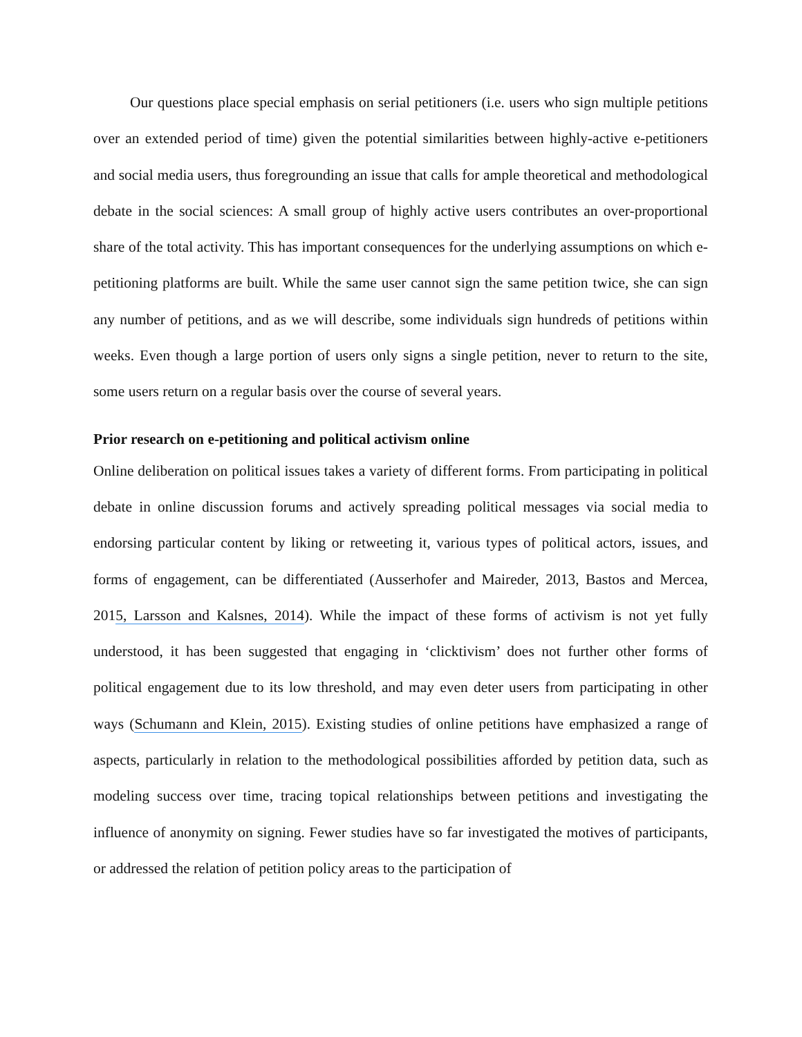Our questions place special emphasis on serial petitioners (i.e. users who sign multiple petitions over an extended period of time) given the potential similarities between highly-active e-petitioners and social media users, thus foregrounding an issue that calls for ample theoretical and methodological debate in the social sciences: A small group of highly active users contributes an over-proportional share of the total activity. This has important consequences for the underlying assumptions on which e-petitioning platforms are built. While the same user cannot sign the same petition twice, she can sign any number of petitions, and as we will describe, some individuals sign hundreds of petitions within weeks. Even though a large portion of users only signs a single petition, never to return to the site, some users return on a regular basis over the course of several years.
Prior research on e-petitioning and political activism online
Online deliberation on political issues takes a variety of different forms. From participating in political debate in online discussion forums and actively spreading political messages via social media to endorsing particular content by liking or retweeting it, various types of political actors, issues, and forms of engagement, can be differentiated (Ausserhofer and Maireder, 2013, Bastos and Mercea, 2015, Larsson and Kalsnes, 2014). While the impact of these forms of activism is not yet fully understood, it has been suggested that engaging in ‘clicktivism’ does not further other forms of political engagement due to its low threshold, and may even deter users from participating in other ways (Schumann and Klein, 2015). Existing studies of online petitions have emphasized a range of aspects, particularly in relation to the methodological possibilities afforded by petition data, such as modeling success over time, tracing topical relationships between petitions and investigating the influence of anonymity on signing. Fewer studies have so far investigated the motives of participants, or addressed the relation of petition policy areas to the participation of